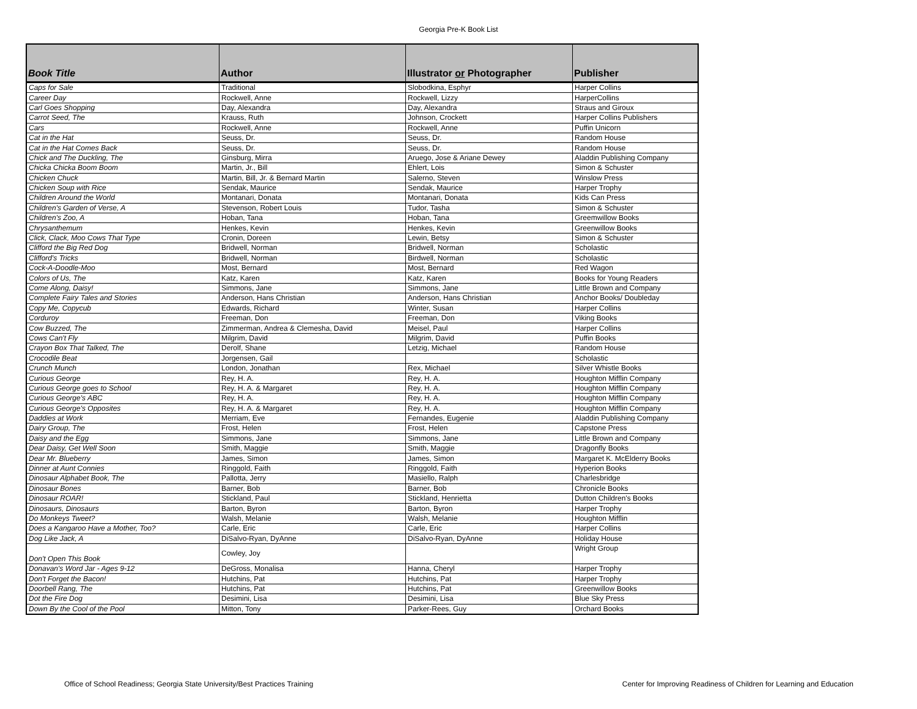Georgia Pre-K Book List
| Book Title | Author | Illustrator or Photographer | Publisher |
| --- | --- | --- | --- |
| Caps for Sale | Traditional | Slobodkina, Esphyr | Harper Collins |
| Career Day | Rockwell, Anne | Rockwell, Lizzy | HarperCollins |
| Carl Goes Shopping | Day, Alexandra | Day, Alexandra | Straus and Giroux |
| Carrot Seed, The | Krauss, Ruth | Johnson, Crockett | Harper Collins Publishers |
| Cars | Rockwell, Anne | Rockwell, Anne | Puffin Unicorn |
| Cat in the Hat | Seuss, Dr. | Seuss, Dr. | Random House |
| Cat in the Hat Comes Back | Seuss, Dr. | Seuss, Dr. | Random House |
| Chick and The Duckling, The | Ginsburg, Mirra | Aruego, Jose & Ariane Dewey | Aladdin Publishing Company |
| Chicka Chicka Boom Boom | Martin, Jr., Bill | Ehlert, Lois | Simon & Schuster |
| Chicken Chuck | Martin, Bill, Jr. & Bernard Martin | Salerno, Steven | Winslow Press |
| Chicken Soup with Rice | Sendak, Maurice | Sendak, Maurice | Harper Trophy |
| Children Around the World | Montanari, Donata | Montanari, Donata | Kids Can Press |
| Children's Garden of Verse, A | Stevenson, Robert Louis | Tudor, Tasha | Simon & Schuster |
| Children's Zoo, A | Hoban, Tana | Hoban, Tana | Greemwillow Books |
| Chrysanthemum | Henkes, Kevin | Henkes, Kevin | Greenwillow Books |
| Click, Clack, Moo Cows That Type | Cronin, Doreen | Lewin, Betsy | Simon & Schuster |
| Clifford the Big Red Dog | Bridwell, Norman | Bridwell, Norman | Scholastic |
| Clifford's Tricks | Bridwell, Norman | Birdwell, Norman | Scholastic |
| Cock-A-Doodle-Moo | Most, Bernard | Most, Bernard | Red Wagon |
| Colors of Us, The | Katz, Karen | Katz, Karen | Books for Young Readers |
| Come Along, Daisy! | Simmons, Jane | Simmons, Jane | Little Brown and Company |
| Complete Fairy Tales and Stories | Anderson, Hans Christian | Anderson, Hans Christian | Anchor Books/ Doubleday |
| Copy Me, Copycub | Edwards, Richard | Winter, Susan | Harper Collins |
| Corduroy | Freeman, Don | Freeman, Don | Viking Books |
| Cow Buzzed, The | Zimmerman, Andrea & Clemesha, David | Meisel, Paul | Harper Collins |
| Cows Can't Fly | Milgrim, David | Milgrim, David | Puffin Books |
| Crayon Box That Talked, The | Derolf, Shane | Letzig, Michael | Random House |
| Crocodile Beat | Jorgensen, Gail | | Scholastic |
| Crunch Munch | London, Jonathan | Rex, Michael | Silver Whistle Books |
| Curious George | Rey, H. A. | Rey, H. A. | Houghton Mifflin Company |
| Curious George goes to School | Rey, H. A. & Margaret | Rey, H. A. | Houghton Mifflin Company |
| Curious George's ABC | Rey, H. A. | Rey, H. A. | Houghton Mifflin Company |
| Curious George's Opposites | Rey, H. A. & Margaret | Rey, H. A. | Houghton Mifflin Company |
| Daddies at Work | Merriam, Eve | Fernandes, Eugenie | Aladdin Publishing Company |
| Dairy Group, The | Frost, Helen | Frost, Helen | Capstone Press |
| Daisy and the Egg | Simmons, Jane | Simmons, Jane | Little Brown and Company |
| Dear Daisy, Get Well Soon | Smith, Maggie | Smith, Maggie | Dragonfly Books |
| Dear Mr. Blueberry | James, Simon | James, Simon | Margaret K. McElderry Books |
| Dinner at Aunt Connies | Ringgold, Faith | Ringgold, Faith | Hyperion Books |
| Dinosaur Alphabet Book, The | Pallotta, Jerry | Masiello, Ralph | Charlesbridge |
| Dinosaur Bones | Barner, Bob | Barner, Bob | Chronicle Books |
| Dinosaur ROAR! | Stickland, Paul | Stickland, Henrietta | Dutton Children's Books |
| Dinosaurs, Dinosaurs | Barton, Byron | Barton, Byron | Harper Trophy |
| Do Monkeys Tweet? | Walsh, Melanie | Walsh, Melanie | Houghton Mifflin |
| Does a Kangaroo Have a Mother, Too? | Carle, Eric | Carle, Eric | Harper Collins |
| Dog Like Jack, A | DiSalvo-Ryan, DyAnne | DiSalvo-Ryan, DyAnne | Holiday House |
| Don't Open This Book | Cowley, Joy | | Wright Group |
| Donavan's Word Jar - Ages 9-12 | DeGross, Monalisa | Hanna, Cheryl | Harper Trophy |
| Don't Forget the Bacon! | Hutchins, Pat | Hutchins, Pat | Harper Trophy |
| Doorbell Rang, The | Hutchins, Pat | Hutchins, Pat | Greenwillow Books |
| Dot the Fire Dog | Desimini, Lisa | Desimini, Lisa | Blue Sky Press |
| Down By the Cool of the Pool | Mitton, Tony | Parker-Rees, Guy | Orchard Books |
Office of School Readiness; Georgia State University/Best Practices Training Center for Improving Readiness of Children for Learning and Education